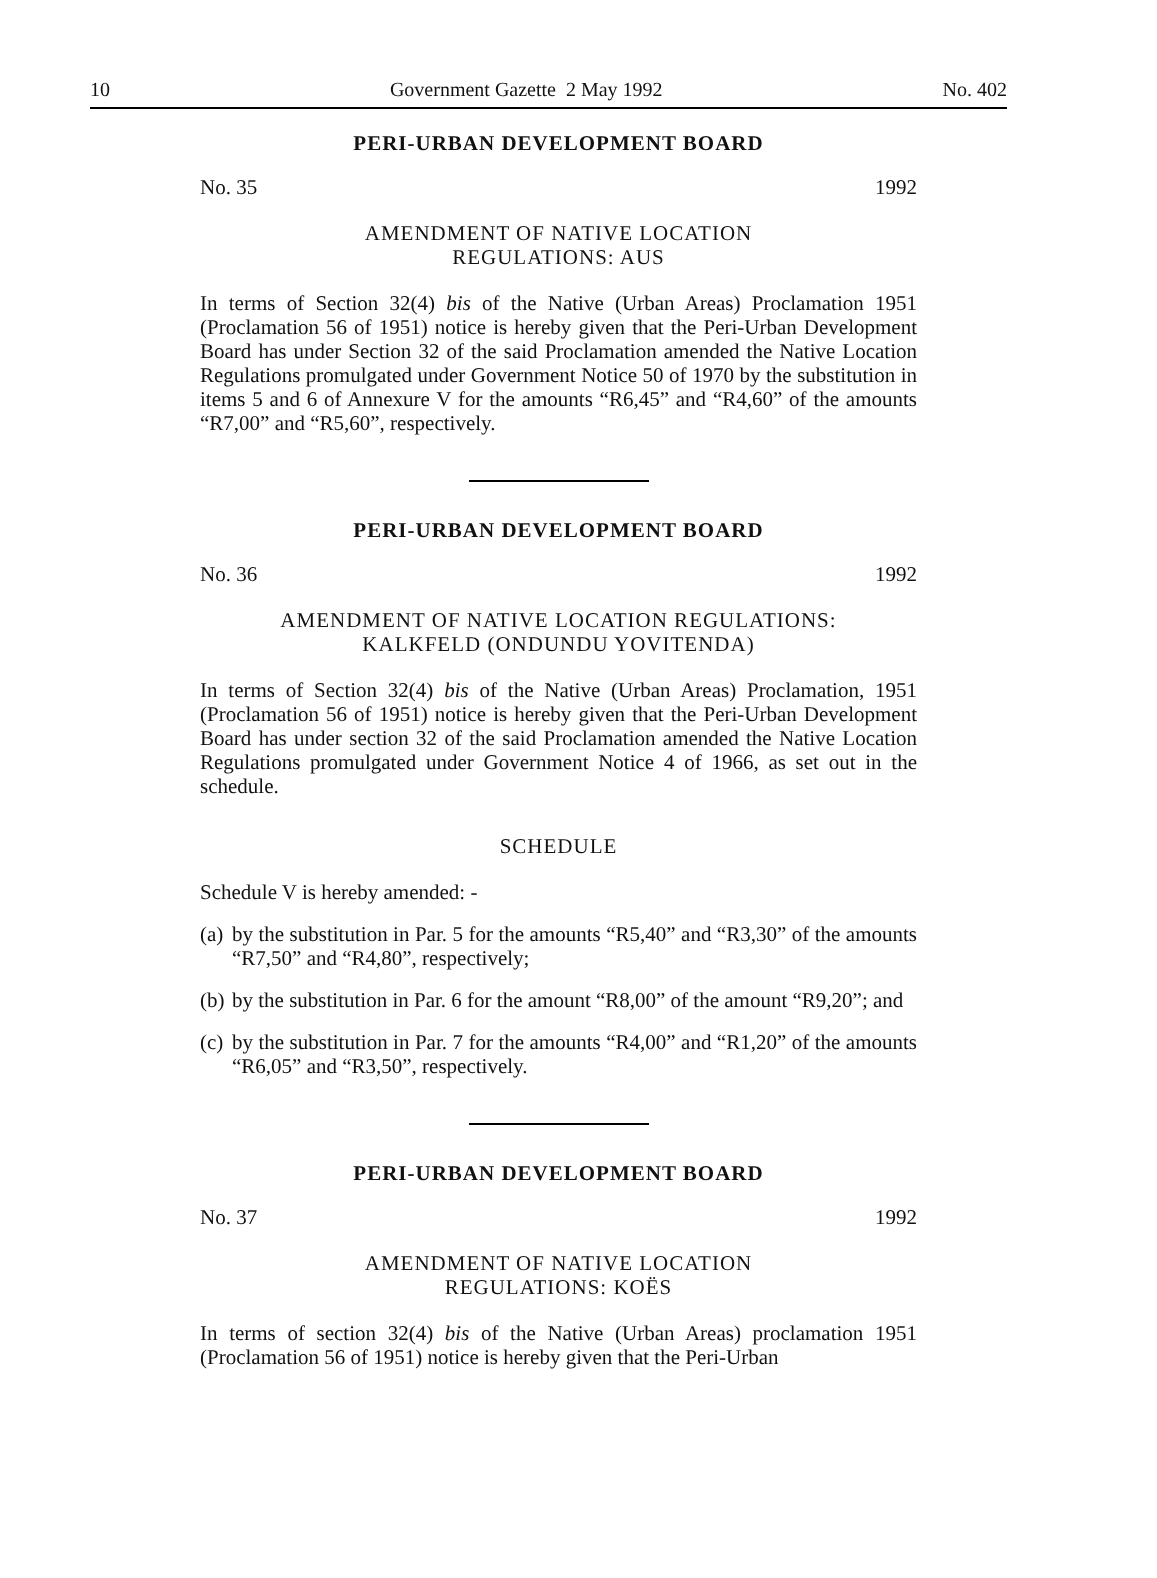10 Government Gazette 2 May 1992 No. 402
PERI-URBAN DEVELOPMENT BOARD
No. 35 1992
AMENDMENT OF NATIVE LOCATION
REGULATIONS: AUS
In terms of Section 32(4) bis of the Native (Urban Areas) Proclamation 1951 (Proclamation 56 of 1951) notice is hereby given that the Peri-Urban Development Board has under Section 32 of the said Proclamation amended the Native Location Regulations promulgated under Government Notice 50 of 1970 by the substitution in items 5 and 6 of Annexure V for the amounts “R6,45” and “R4,60” of the amounts “R7,00” and “R5,60”, respectively.
PERI-URBAN DEVELOPMENT BOARD
No. 36 1992
AMENDMENT OF NATIVE LOCATION REGULATIONS:
KALKFELD (ONDUNDU YOVITENDA)
In terms of Section 32(4) bis of the Native (Urban Areas) Proclamation, 1951 (Proclamation 56 of 1951) notice is hereby given that the Peri-Urban Development Board has under section 32 of the said Proclamation amended the Native Location Regulations promulgated under Government Notice 4 of 1966, as set out in the schedule.
SCHEDULE
Schedule V is hereby amended: -
(a)
by the substitution in Par. 5 for the amounts “R5,40” and “R3,30” of the amounts “R7,50” and “R4,80”, respectively;
(b)
by the substitution in Par. 6 for the amount “R8,00” of the amount “R9,20”; and
(c)
by the substitution in Par. 7 for the amounts “R4,00” and “R1,20” of the amounts “R6,05” and “R3,50”, respectively.
PERI-URBAN DEVELOPMENT BOARD
No. 37 1992
AMENDMENT OF NATIVE LOCATION
REGULATIONS: KOËS
In terms of section 32(4) bis of the Native (Urban Areas) proclamation 1951 (Proclamation 56 of 1951) notice is hereby given that the Peri-Urban